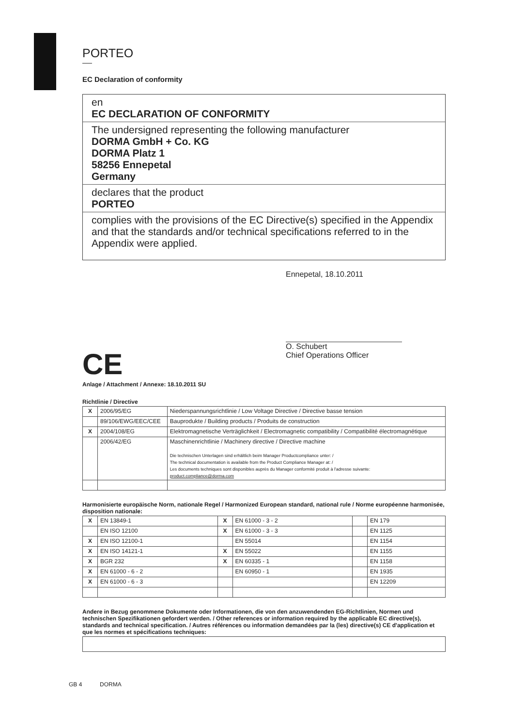PORTEO
EC Declaration of conformity
en
EC DECLARATION OF CONFORMITY
The undersigned representing the following manufacturer
DORMA GmbH + Co. KG
DORMA Platz 1
58256 Ennepetal
Germany
declares that the product
PORTEO
complies with the provisions of the EC Directive(s) specified in the Appendix and that the standards and/or technical specifications referred to in the Appendix were applied.
CE
Anlage / Attachment / Annexe: 18.10.2011 SU
Ennepetal, 18.10.2011
O. Schubert
Chief Operations Officer
Richtlinie / Directive
| X | 2006/95/EG | Niederspannungsrichtlinie / Low Voltage Directive / Directive basse tension |
| | 89/106/EWG/EEC/CEE | Bauprodukte / Building products / Produits de construction |
| X | 2004/108/EG | Elektromagnetische Verträglichkeit / Electromagnetic compatibility / Compatibilité électromagnétique |
| | 2006/42/EG | Maschinenrichtlinie / Machinery directive / Directive machine Die technischen Unterlagen sind erhältlich beim Manager Productcompliance unter: / The technical documentation is available from the Product Compliance Manager at: / Les documents techniques sont disponibles auprès du Manager conformité produit à l'adresse suivante: product.compliance@dorma.com |
Harmonisierte europäische Norm, nationale Regel / Harmonized European standard, national rule / Norme européenne harmonisée, disposition nationale:
| X | EN 13849-1 | X | EN 61000 - 3 - 2 | | EN 179 |
| | EN ISO 12100 | X | EN 61000 - 3 - 3 | | EN 1125 |
| X | EN ISO 12100-1 | | EN 55014 | | EN 1154 |
| X | EN ISO 14121-1 | X | EN 55022 | | EN 1155 |
| X | BGR 232 | X | EN 60335 - 1 | | EN 1158 |
| X | EN 61000 - 6 - 2 | | EN 60950 - 1 | | EN 1935 |
| X | EN 61000 - 6 - 3 | | | | EN 12209 |
Andere in Bezug genommene Dokumente oder Informationen, die von den anzuwendenden EG-Richtlinien, Normen und technischen Spezifikationen gefordert werden. / Other references or information required by the applicable EC directive(s), standards and technical specification. / Autres références ou information demandées par la (les) directive(s) CE d'application et que les normes et spécifications techniques:
GB 4 DORMA